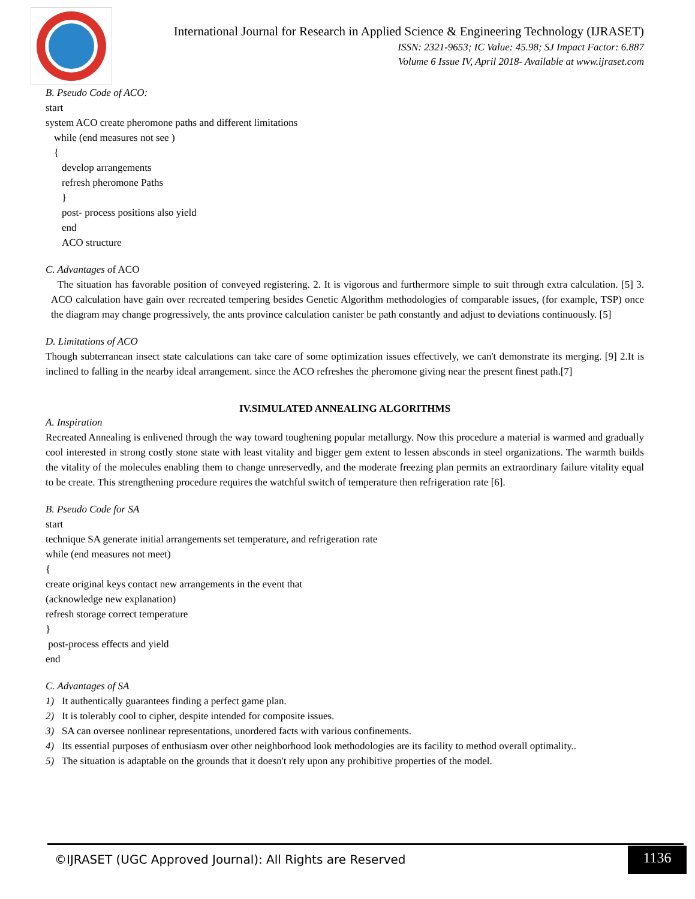International Journal for Research in Applied Science & Engineering Technology (IJRASET)
ISSN: 2321-9653; IC Value: 45.98; SJ Impact Factor: 6.887
Volume 6 Issue IV, April 2018- Available at www.ijraset.com
B. Pseudo Code of ACO:
start
system ACO create pheromone paths and different limitations
while (end measures not see )
{
develop arrangements
refresh pheromone Paths
}
post- process positions also yield
end
ACO structure
C. Advantages of ACO
The situation has favorable position of conveyed registering. 2. It is vigorous and furthermore simple to suit through extra calculation. [5] 3. ACO calculation have gain over recreated tempering besides Genetic Algorithm methodologies of comparable issues, (for example, TSP) once the diagram may change progressively, the ants province calculation canister be path constantly and adjust to deviations continuously. [5]
D. Limitations of ACO
Though subterranean insect state calculations can take care of some optimization issues effectively, we can't demonstrate its merging. [9] 2.It is inclined to falling in the nearby ideal arrangement. since the ACO refreshes the pheromone giving near the present finest path.[7]
IV.SIMULATED ANNEALING ALGORITHMS
A. Inspiration
Recreated Annealing is enlivened through the way toward toughening popular metallurgy. Now this procedure a material is warmed and gradually cool interested in strong costly stone state with least vitality and bigger gem extent to lessen absconds in steel organizations. The warmth builds the vitality of the molecules enabling them to change unreservedly, and the moderate freezing plan permits an extraordinary failure vitality equal to be create. This strengthening procedure requires the watchful switch of temperature then refrigeration rate [6].
B. Pseudo Code for SA
start
technique SA generate initial arrangements set temperature, and refrigeration rate
while (end measures not meet)
{
create original keys contact new arrangements in the event that
(acknowledge new explanation)
refresh storage correct temperature
}
post-process effects and yield
end
C. Advantages of SA
1) It authentically guarantees finding a perfect game plan.
2) It is tolerably cool to cipher, despite intended for composite issues.
3) SA can oversee nonlinear representations, unordered facts with various confinements.
4) Its essential purposes of enthusiasm over other neighborhood look methodologies are its facility to method overall optimality..
5) The situation is adaptable on the grounds that it doesn't rely upon any prohibitive properties of the model.
©IJRASET (UGC Approved Journal): All Rights are Reserved 1136